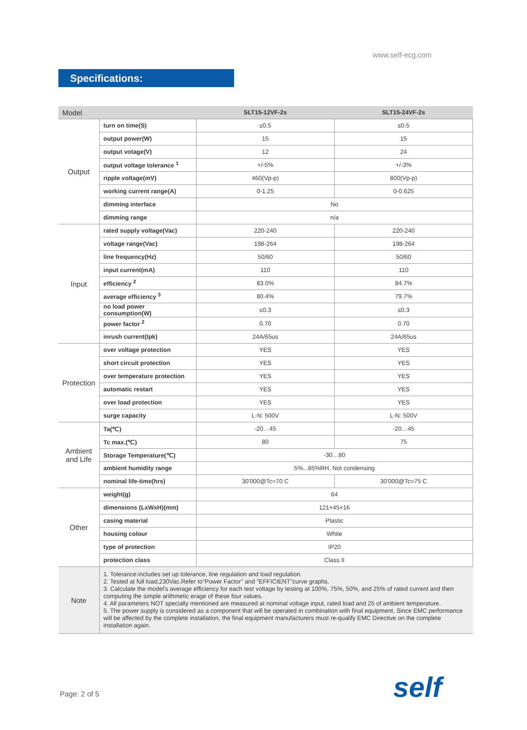www.self-ecg.com
Specifications:
| Model | | SLT15-12VF-2s | SLT15-24VF-2s |
| --- | --- | --- | --- |
| Output | turn on time(S) | ≤0.5 | ≤0.5 |
| | output power(W) | 15 | 15 |
| | output votage(V) | 12 | 24 |
| | output voltage tolerance <sup>1</sup> | +/-5% | +/-3% |
| | ripple voltage(mV) | 460(Vp-p) | 800(Vp-p) |
| | working current range(A) | 0-1.25 | 0-0.625 |
| | dimming interface | No | |
| | dimming range | n/a | |
| Input | rated supply voltage(Vac) | 220-240 | 220-240 |
| | voltage range(Vac) | 198-264 | 198-264 |
| | line frequency(Hz) | 50/60 | 50/60 |
| | input current(mA) | 110 | 110 |
| | efficiency <sup>2</sup> | 83.0% | 84.7% |
| | average efficiency <sup>3</sup> | 80.4% | 79.7% |
| | no load power consumption(W) | ≤0.3 | ≤0.3 |
| | power factor <sup>2</sup> | 0.70 | 0.70 |
| | inrush current(Ipk) | 24A/65us | 24A/65us |
| Protection | over voltage protection | YES | YES |
| | short circuit protection | YES | YES |
| | over temperature protection | YES | YES |
| | automatic restart | YES | YES |
| | over load protection | YES | YES |
| | surge capacity | L-N: 500V | L-N: 500V |
| Ambient and Life | Ta(℃) | -20…45 | -20…45 |
| | Tc max.(℃) | 80 | 75 |
| | Storage Temperature(℃) | -30…80 | |
| | ambient humidity range | 5%...85%RH, Not condensing | |
| | nominal life-time(hrs) | 30'000@Tc=70 C | 30'000@Tc=75 C |
| Other | weight(g) | 64 | |
| | dimensions (LxWxH)(mm) | 121×45×16 | |
| | casing material | Plastic | |
| | housing colour | White | |
| | type of protection | IP20 | |
| | protection class | Class II | |
| Note | 1. Tolerance:includes set up tolerance, line regulation and load regulation. 2. Tested at full load,230Vac.Refer to"Power Factor" and "EFFICIENT"curve graphs. 3. Calculate the model's average efficiency for each test voltage by testing at 100%, 75%, 50%, and 25% of rated current and then computing the simple arithmetic erage of these four values. 4. All parameters NOT specially mentioned are measured at nominal voltage input, rated load and 25 of ambient temperature. 5. The power supply is considered as a component that will be operated in combination with final equipment. Since EMC performance will be affected by the complete installation, the final equipment manufacturers must re-qualify EMC Directive on the complete installation again. | | |
Page: 2 of 5 self